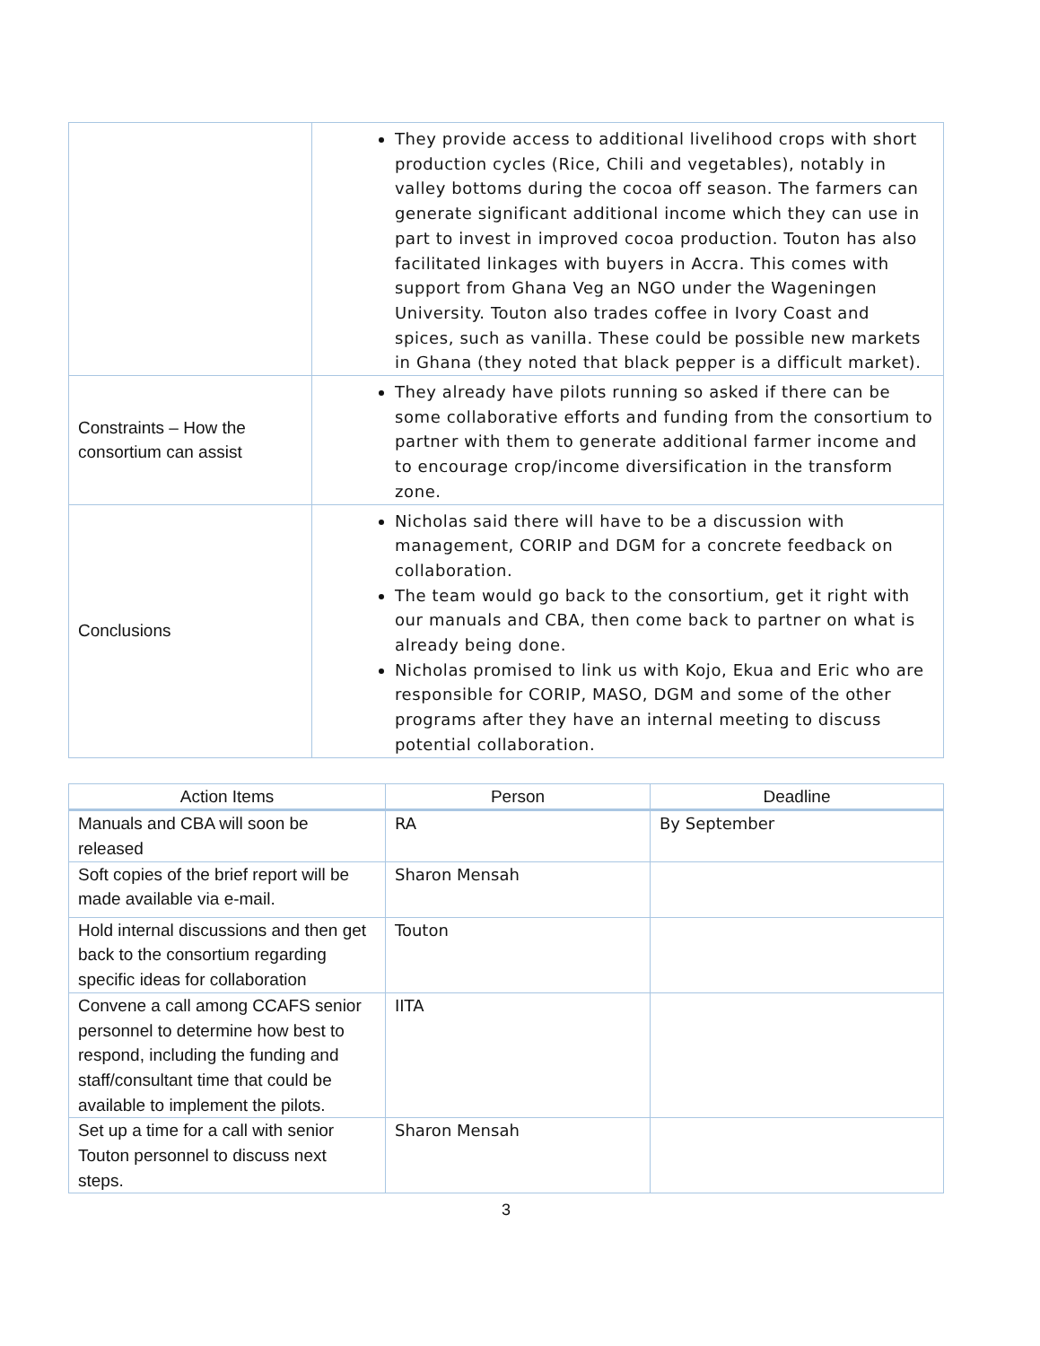| | They provide access to additional livelihood crops with short production cycles (Rice, Chili and vegetables), notably in valley bottoms during the cocoa off season. The farmers can generate significant additional income which they can use in part to invest in improved cocoa production. Touton has also facilitated linkages with buyers in Accra. This comes with support from Ghana Veg an NGO under the Wageningen University. Touton also trades coffee in Ivory Coast and spices, such as vanilla. These could be possible new markets in Ghana (they noted that black pepper is a difficult market). |
| Constraints – How the consortium can assist | They already have pilots running so asked if there can be some collaborative efforts and funding from the consortium to partner with them to generate additional farmer income and to encourage crop/income diversification in the transform zone. |
| Conclusions | Nicholas said there will have to be a discussion with management, CORIP and DGM for a concrete feedback on collaboration. The team would go back to the consortium, get it right with our manuals and CBA, then come back to partner on what is already being done. Nicholas promised to link us with Kojo, Ekua and Eric who are responsible for CORIP, MASO, DGM and some of the other programs after they have an internal meeting to discuss potential collaboration. |
| Action Items | Person | Deadline |
| --- | --- | --- |
| Manuals and CBA will soon be released | RA | By September |
| Soft copies of the brief report will be made available via e-mail. | Sharon Mensah | |
| Hold internal discussions and then get back to the consortium regarding specific ideas for collaboration | Touton | |
| Convene a call among CCAFS senior personnel to determine how best to respond, including the funding and staff/consultant time that could be available to implement the pilots. | IITA | |
| Set up a time for a call with senior Touton personnel to discuss next steps. | Sharon Mensah | |
3